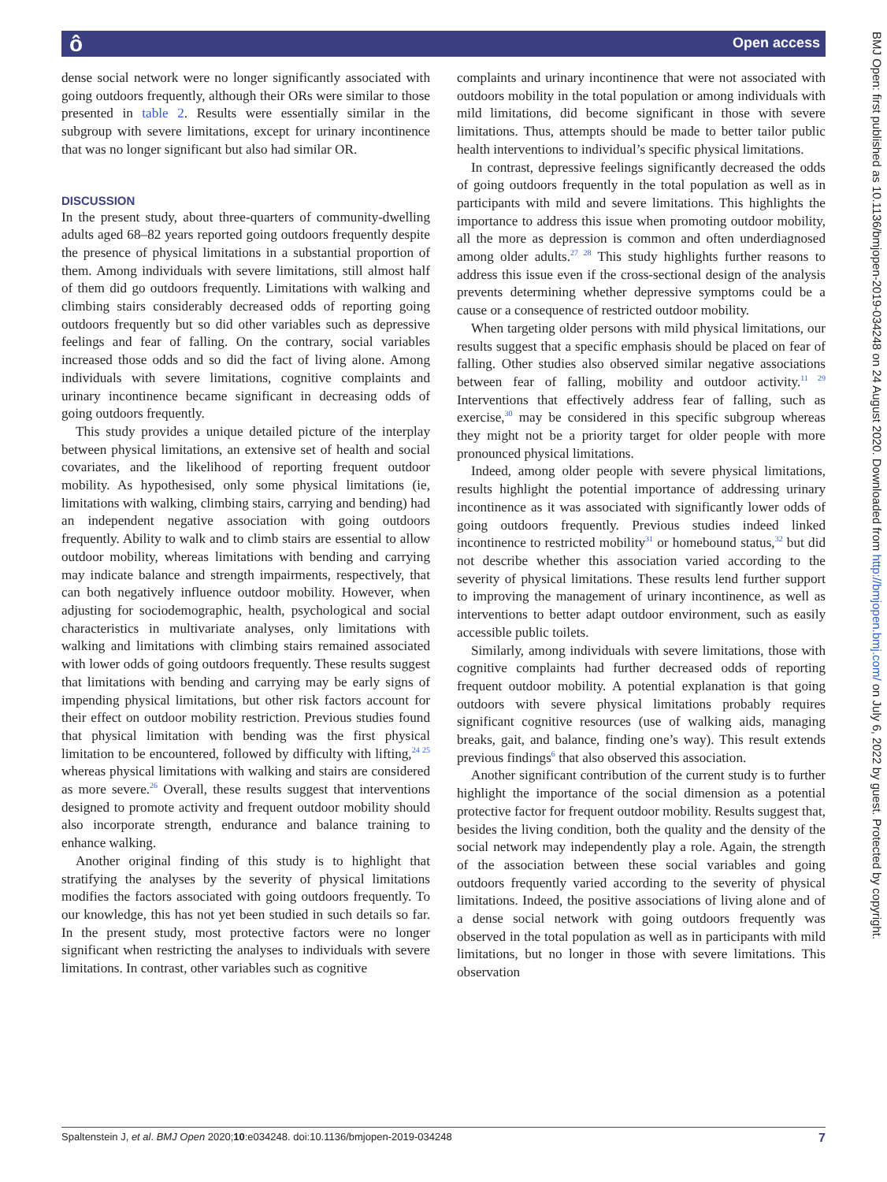ô Open access
dense social network were no longer significantly associated with going outdoors frequently, although their ORs were similar to those presented in table 2. Results were essentially similar in the subgroup with severe limitations, except for urinary incontinence that was no longer significant but also had similar OR.
DISCUSSION
In the present study, about three-quarters of community-dwelling adults aged 68–82 years reported going outdoors frequently despite the presence of physical limitations in a substantial proportion of them. Among individuals with severe limitations, still almost half of them did go outdoors frequently. Limitations with walking and climbing stairs considerably decreased odds of reporting going outdoors frequently but so did other variables such as depressive feelings and fear of falling. On the contrary, social variables increased those odds and so did the fact of living alone. Among individuals with severe limitations, cognitive complaints and urinary incontinence became significant in decreasing odds of going outdoors frequently.
This study provides a unique detailed picture of the interplay between physical limitations, an extensive set of health and social covariates, and the likelihood of reporting frequent outdoor mobility. As hypothesised, only some physical limitations (ie, limitations with walking, climbing stairs, carrying and bending) had an independent negative association with going outdoors frequently. Ability to walk and to climb stairs are essential to allow outdoor mobility, whereas limitations with bending and carrying may indicate balance and strength impairments, respectively, that can both negatively influence outdoor mobility. However, when adjusting for sociodemographic, health, psychological and social characteristics in multivariate analyses, only limitations with walking and limitations with climbing stairs remained associated with lower odds of going outdoors frequently. These results suggest that limitations with bending and carrying may be early signs of impending physical limitations, but other risk factors account for their effect on outdoor mobility restriction. Previous studies found that physical limitation with bending was the first physical limitation to be encountered, followed by difficulty with lifting,<sup>24 25</sup> whereas physical limitations with walking and stairs are considered as more severe.<sup>26</sup> Overall, these results suggest that interventions designed to promote activity and frequent outdoor mobility should also incorporate strength, endurance and balance training to enhance walking.
Another original finding of this study is to highlight that stratifying the analyses by the severity of physical limitations modifies the factors associated with going outdoors frequently. To our knowledge, this has not yet been studied in such details so far. In the present study, most protective factors were no longer significant when restricting the analyses to individuals with severe limitations. In contrast, other variables such as cognitive
complaints and urinary incontinence that were not associated with outdoors mobility in the total population or among individuals with mild limitations, did become significant in those with severe limitations. Thus, attempts should be made to better tailor public health interventions to individual’s specific physical limitations.
In contrast, depressive feelings significantly decreased the odds of going outdoors frequently in the total population as well as in participants with mild and severe limitations. This highlights the importance to address this issue when promoting outdoor mobility, all the more as depression is common and often underdiagnosed among older adults.<sup>27 28</sup> This study highlights further reasons to address this issue even if the cross-sectional design of the analysis prevents determining whether depressive symptoms could be a cause or a consequence of restricted outdoor mobility.
When targeting older persons with mild physical limitations, our results suggest that a specific emphasis should be placed on fear of falling. Other studies also observed similar negative associations between fear of falling, mobility and outdoor activity.<sup>11 29</sup> Interventions that effectively address fear of falling, such as exercise,<sup>30</sup> may be considered in this specific subgroup whereas they might not be a priority target for older people with more pronounced physical limitations.
Indeed, among older people with severe physical limitations, results highlight the potential importance of addressing urinary incontinence as it was associated with significantly lower odds of going outdoors frequently. Previous studies indeed linked incontinence to restricted mobility<sup>31</sup> or homebound status,<sup>32</sup> but did not describe whether this association varied according to the severity of physical limitations. These results lend further support to improving the management of urinary incontinence, as well as interventions to better adapt outdoor environment, such as easily accessible public toilets.
Similarly, among individuals with severe limitations, those with cognitive complaints had further decreased odds of reporting frequent outdoor mobility. A potential explanation is that going outdoors with severe physical limitations probably requires significant cognitive resources (use of walking aids, managing breaks, gait, and balance, finding one’s way). This result extends previous findings<sup>6</sup> that also observed this association.
Another significant contribution of the current study is to further highlight the importance of the social dimension as a potential protective factor for frequent outdoor mobility. Results suggest that, besides the living condition, both the quality and the density of the social network may independently play a role. Again, the strength of the association between these social variables and going outdoors frequently varied according to the severity of physical limitations. Indeed, the positive associations of living alone and of a dense social network with going outdoors frequently was observed in the total population as well as in participants with mild limitations, but no longer in those with severe limitations. This observation
BMJ Open: first published as 10.1136/bmjopen-2019-034248 on 24 August 2020. Downloaded from http://bmjopen.bmj.com/ on July 6, 2022 by guest. Protected by copyright.
Spaltenstein J, et al. BMJ Open 2020;10:e034248. doi:10.1136/bmjopen-2019-034248 7